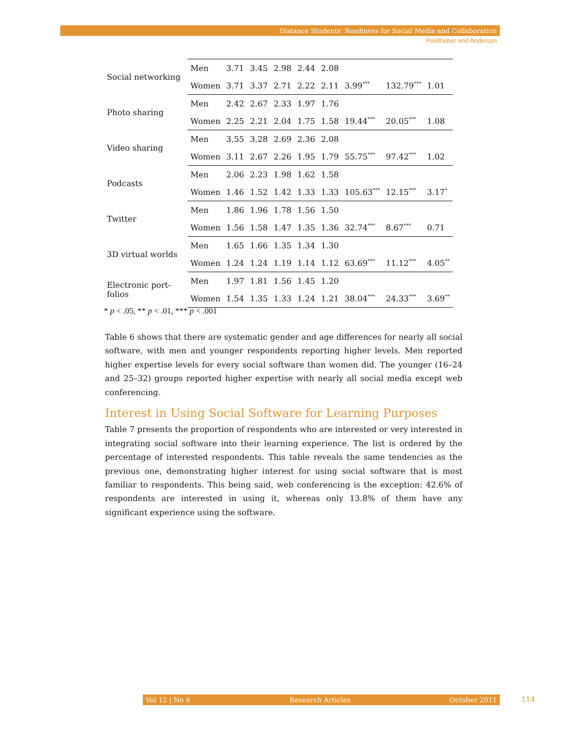Distance Students’ Readiness for Social Media and Collaboration
Poellhuber and Anderson
| Social networking | Men | 3.71 | 3.45 | 2.98 | 2.44 | 2.08 | | | |
| | Women | 3.71 | 3.37 | 2.71 | 2.22 | 2.11 | 3.99<sup>***</sup> | 132.79<sup>***</sup> | 1.01 |
| Photo sharing | Men | 2.42 | 2.67 | 2.33 | 1.97 | 1.76 | | | |
| | Women | 2.25 | 2.21 | 2.04 | 1.75 | 1.58 | 19.44<sup>***</sup> | 20.05<sup>***</sup> | 1.08 |
| Video sharing | Men | 3.55 | 3.28 | 2.69 | 2.36 | 2.08 | | | |
| | Women | 3.11 | 2.67 | 2.26 | 1.95 | 1.79 | 55.75<sup>***</sup> | 97.42<sup>***</sup> | 1.02 |
| Podcasts | Men | 2.06 | 2.23 | 1.98 | 1.62 | 1.58 | | | |
| | Women | 1.46 | 1.52 | 1.42 | 1.33 | 1.33 | 105.63<sup>***</sup> | 12.15<sup>***</sup> | 3.17<sup>*</sup> |
| Twitter | Men | 1.86 | 1.96 | 1.78 | 1.56 | 1.50 | | | |
| | Women | 1.56 | 1.58 | 1.47 | 1.35 | 1.36 | 32.74<sup>***</sup> | 8.67<sup>***</sup> | 0.71 |
| 3D virtual worlds | Men | 1.65 | 1.66 | 1.35 | 1.34 | 1.30 | | | |
| | Women | 1.24 | 1.24 | 1.19 | 1.14 | 1.12 | 63.69<sup>***</sup> | 11.12<sup>***</sup> | 4.05<sup>**</sup> |
| Electronic port- folios | Men | 1.97 | 1.81 | 1.56 | 1.45 | 1.20 | | | |
| | Women | 1.54 | 1.35 | 1.33 | 1.24 | 1.21 | 38.04<sup>***</sup> | 24.33<sup>***</sup> | 3.69<sup>**</sup> |
* p < .05, ** p < .01, *** p < .001
Table 6 shows that there are systematic gender and age differences for nearly all social software, with men and younger respondents reporting higher levels. Men reported higher expertise levels for every social software than women did. The younger (16–24 and 25–32) groups reported higher expertise with nearly all social media except web conferencing.
Interest in Using Social Software for Learning Purposes
Table 7 presents the proportion of respondents who are interested or very interested in integrating social software into their learning experience. The list is ordered by the percentage of interested respondents. This table reveals the same tendencies as the previous one, demonstrating higher interest for using social software that is most familiar to respondents. This being said, web conferencing is the exception: 42.6% of respondents are interested in using it, whereas only 13.8% of them have any significant experience using the software.
Vol 12 | No 6 Research Articles October 2011 114